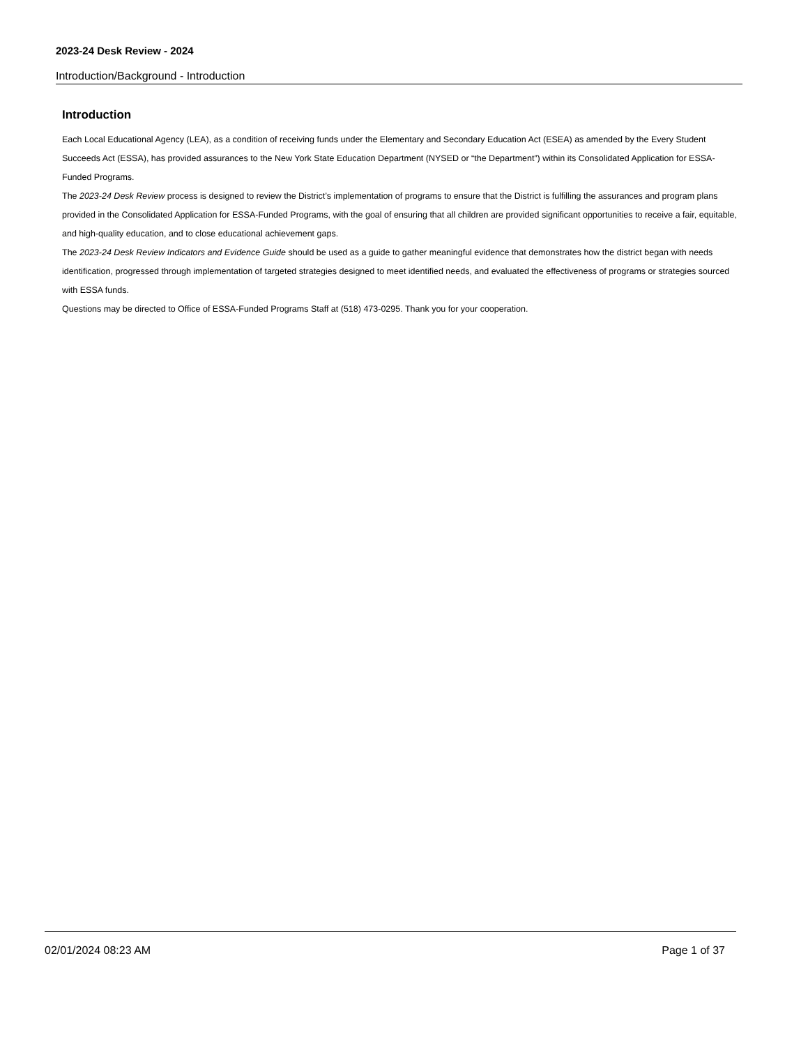2023-24 Desk Review - 2024
Introduction/Background - Introduction
Introduction
Each Local Educational Agency (LEA), as a condition of receiving funds under the Elementary and Secondary Education Act (ESEA) as amended by the Every Student Succeeds Act (ESSA), has provided assurances to the New York State Education Department (NYSED or “the Department”) within its Consolidated Application for ESSA-Funded Programs.
The 2023-24 Desk Review process is designed to review the District’s implementation of programs to ensure that the District is fulfilling the assurances and program plans provided in the Consolidated Application for ESSA-Funded Programs, with the goal of ensuring that all children are provided significant opportunities to receive a fair, equitable, and high-quality education, and to close educational achievement gaps.
The 2023-24 Desk Review Indicators and Evidence Guide should be used as a guide to gather meaningful evidence that demonstrates how the district began with needs identification, progressed through implementation of targeted strategies designed to meet identified needs, and evaluated the effectiveness of programs or strategies sourced with ESSA funds.
Questions may be directed to Office of ESSA-Funded Programs Staff at (518) 473-0295. Thank you for your cooperation.
02/01/2024 08:23 AM Page 1 of 37